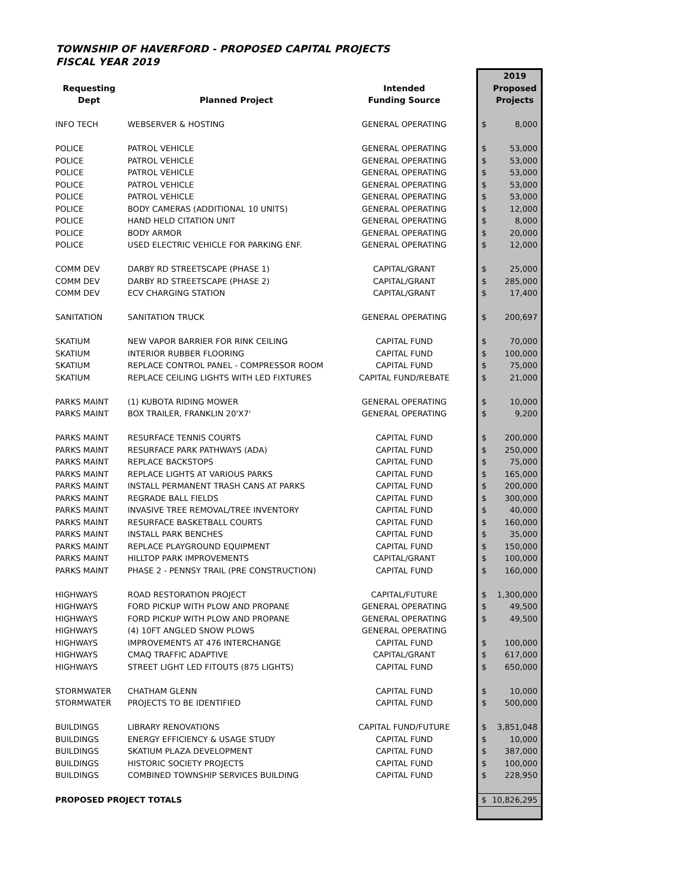TOWNSHIP OF HAVERFORD - PROPOSED CAPITAL PROJECTS
FISCAL YEAR 2019
| | | | | | 2019 |
| --- | --- | --- | --- | --- | --- |
| Requesting | | Intended | | | Proposed |
| Dept | Planned Project | Funding Source | | | Projects |
| INFO TECH | WEBSERVER & HOSTING | GENERAL OPERATING | | $ | 8,000 |
| POLICE | PATROL VEHICLE | GENERAL OPERATING | | $ | 53,000 |
| POLICE | PATROL VEHICLE | GENERAL OPERATING | | $ | 53,000 |
| POLICE | PATROL VEHICLE | GENERAL OPERATING | | $ | 53,000 |
| POLICE | PATROL VEHICLE | GENERAL OPERATING | | $ | 53,000 |
| POLICE | PATROL VEHICLE | GENERAL OPERATING | | $ | 53,000 |
| POLICE | BODY CAMERAS (ADDITIONAL 10 UNITS) | GENERAL OPERATING | | $ | 12,000 |
| POLICE | HAND HELD CITATION UNIT | GENERAL OPERATING | | $ | 8,000 |
| POLICE | BODY ARMOR | GENERAL OPERATING | | $ | 20,000 |
| POLICE | USED ELECTRIC VEHICLE FOR PARKING ENF. | GENERAL OPERATING | | $ | 12,000 |
| COMM DEV | DARBY RD STREETSCAPE (PHASE 1) | CAPITAL/GRANT | | $ | 25,000 |
| COMM DEV | DARBY RD STREETSCAPE (PHASE 2) | CAPITAL/GRANT | | $ | 285,000 |
| COMM DEV | ECV CHARGING STATION | CAPITAL/GRANT | | $ | 17,400 |
| SANITATION | SANITATION TRUCK | GENERAL OPERATING | | $ | 200,697 |
| SKATIUM | NEW VAPOR BARRIER FOR RINK CEILING | CAPITAL FUND | | $ | 70,000 |
| SKATIUM | INTERIOR RUBBER FLOORING | CAPITAL FUND | | $ | 100,000 |
| SKATIUM | REPLACE CONTROL PANEL - COMPRESSOR ROOM | CAPITAL FUND | | $ | 75,000 |
| SKATIUM | REPLACE CEILING LIGHTS WITH LED FIXTURES | CAPITAL FUND/REBATE | | $ | 21,000 |
| PARKS MAINT | (1) KUBOTA RIDING MOWER | GENERAL OPERATING | | $ | 10,000 |
| PARKS MAINT | BOX TRAILER, FRANKLIN 20'X7' | GENERAL OPERATING | | $ | 9,200 |
| PARKS MAINT | RESURFACE TENNIS COURTS | CAPITAL FUND | | $ | 200,000 |
| PARKS MAINT | RESURFACE PARK PATHWAYS (ADA) | CAPITAL FUND | | $ | 250,000 |
| PARKS MAINT | REPLACE BACKSTOPS | CAPITAL FUND | | $ | 75,000 |
| PARKS MAINT | REPLACE LIGHTS AT VARIOUS PARKS | CAPITAL FUND | | $ | 165,000 |
| PARKS MAINT | INSTALL PERMANENT TRASH CANS AT PARKS | CAPITAL FUND | | $ | 200,000 |
| PARKS MAINT | REGRADE BALL FIELDS | CAPITAL FUND | | $ | 300,000 |
| PARKS MAINT | INVASIVE TREE REMOVAL/TREE INVENTORY | CAPITAL FUND | | $ | 40,000 |
| PARKS MAINT | RESURFACE BASKETBALL COURTS | CAPITAL FUND | | $ | 160,000 |
| PARKS MAINT | INSTALL PARK BENCHES | CAPITAL FUND | | $ | 35,000 |
| PARKS MAINT | REPLACE PLAYGROUND EQUIPMENT | CAPITAL FUND | | $ | 150,000 |
| PARKS MAINT | HILLTOP PARK IMPROVEMENTS | CAPITAL/GRANT | | $ | 100,000 |
| PARKS MAINT | PHASE 2 - PENNSY TRAIL (PRE CONSTRUCTION) | CAPITAL FUND | | $ | 160,000 |
| HIGHWAYS | ROAD RESTORATION PROJECT | CAPITAL/FUTURE | | $ | 1,300,000 |
| HIGHWAYS | FORD PICKUP WITH PLOW AND PROPANE | GENERAL OPERATING | | $ | 49,500 |
| HIGHWAYS | FORD PICKUP WITH PLOW AND PROPANE | GENERAL OPERATING | | $ | 49,500 |
| HIGHWAYS | (4) 10FT ANGLED SNOW PLOWS | GENERAL OPERATING | | | |
| HIGHWAYS | IMPROVEMENTS AT 476 INTERCHANGE | CAPITAL FUND | | $ | 100,000 |
| HIGHWAYS | CMAQ TRAFFIC ADAPTIVE | CAPITAL/GRANT | | $ | 617,000 |
| HIGHWAYS | STREET LIGHT LED FITOUTS (875 LIGHTS) | CAPITAL FUND | | $ | 650,000 |
| STORMWATER | CHATHAM GLENN | CAPITAL FUND | | $ | 10,000 |
| STORMWATER | PROJECTS TO BE IDENTIFIED | CAPITAL FUND | | $ | 500,000 |
| BUILDINGS | LIBRARY RENOVATIONS | CAPITAL FUND/FUTURE | | $ | 3,851,048 |
| BUILDINGS | ENERGY EFFICIENCY & USAGE STUDY | CAPITAL FUND | | $ | 10,000 |
| BUILDINGS | SKATIUM PLAZA DEVELOPMENT | CAPITAL FUND | | $ | 387,000 |
| BUILDINGS | HISTORIC SOCIETY PROJECTS | CAPITAL FUND | | $ | 100,000 |
| BUILDINGS | COMBINED TOWNSHIP SERVICES BUILDING | CAPITAL FUND | | $ | 228,950 |
| PROPOSED PROJECT TOTALS | | | | $ | 10,826,295 |